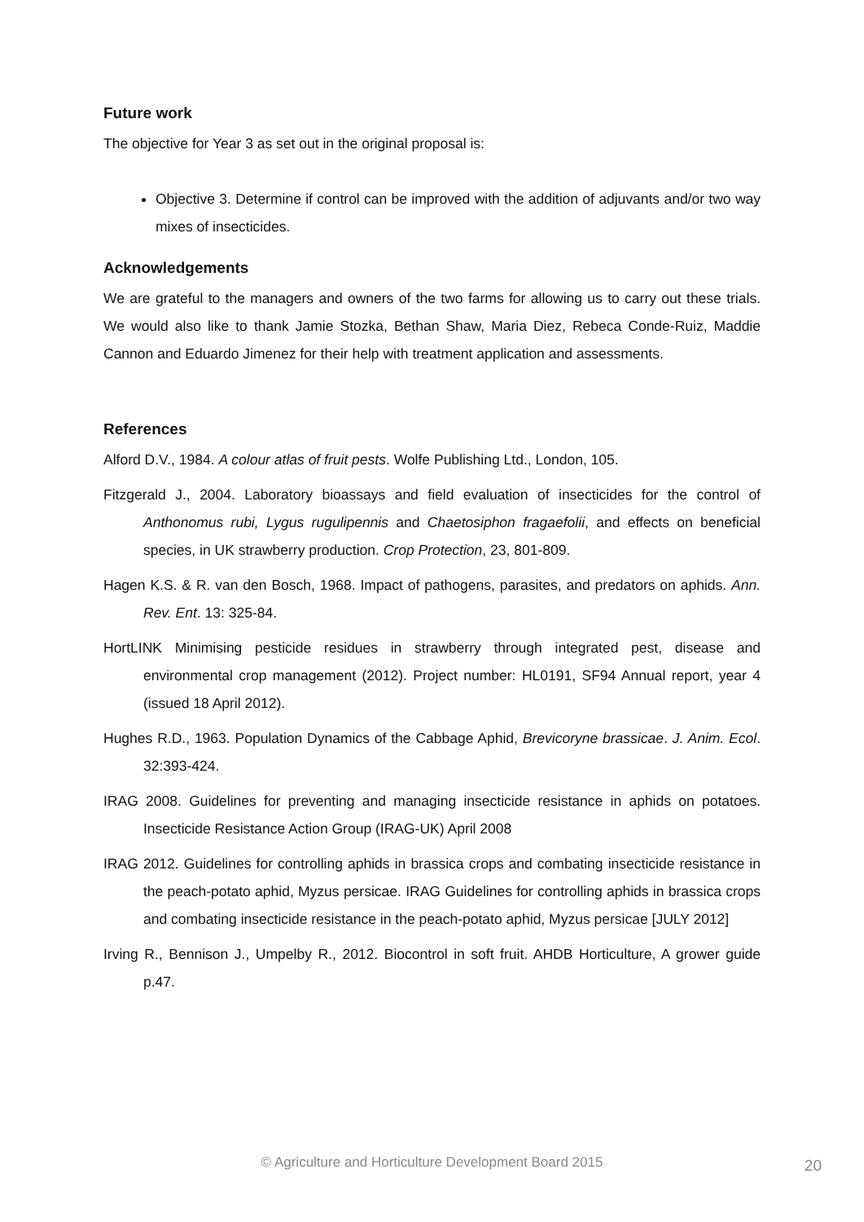Future work
The objective for Year 3 as set out in the original proposal is:
Objective 3. Determine if control can be improved with the addition of adjuvants and/or two way mixes of insecticides.
Acknowledgements
We are grateful to the managers and owners of the two farms for allowing us to carry out these trials. We would also like to thank Jamie Stozka, Bethan Shaw, Maria Diez, Rebeca Conde-Ruiz, Maddie Cannon and Eduardo Jimenez for their help with treatment application and assessments.
References
Alford D.V., 1984. A colour atlas of fruit pests. Wolfe Publishing Ltd., London, 105.
Fitzgerald J., 2004. Laboratory bioassays and field evaluation of insecticides for the control of Anthonomus rubi, Lygus rugulipennis and Chaetosiphon fragaefolii, and effects on beneficial species, in UK strawberry production. Crop Protection, 23, 801-809.
Hagen K.S. & R. van den Bosch, 1968. Impact of pathogens, parasites, and predators on aphids. Ann. Rev. Ent. 13: 325-84.
HortLINK Minimising pesticide residues in strawberry through integrated pest, disease and environmental crop management (2012). Project number: HL0191, SF94 Annual report, year 4 (issued 18 April 2012).
Hughes R.D., 1963. Population Dynamics of the Cabbage Aphid, Brevicoryne brassicae. J. Anim. Ecol. 32:393-424.
IRAG 2008. Guidelines for preventing and managing insecticide resistance in aphids on potatoes. Insecticide Resistance Action Group (IRAG-UK) April 2008
IRAG 2012. Guidelines for controlling aphids in brassica crops and combating insecticide resistance in the peach-potato aphid, Myzus persicae. IRAG Guidelines for controlling aphids in brassica crops and combating insecticide resistance in the peach-potato aphid, Myzus persicae [JULY 2012]
Irving R., Bennison J., Umpelby R., 2012. Biocontrol in soft fruit. AHDB Horticulture, A grower guide p.47.
© Agriculture and Horticulture Development Board 2015 20